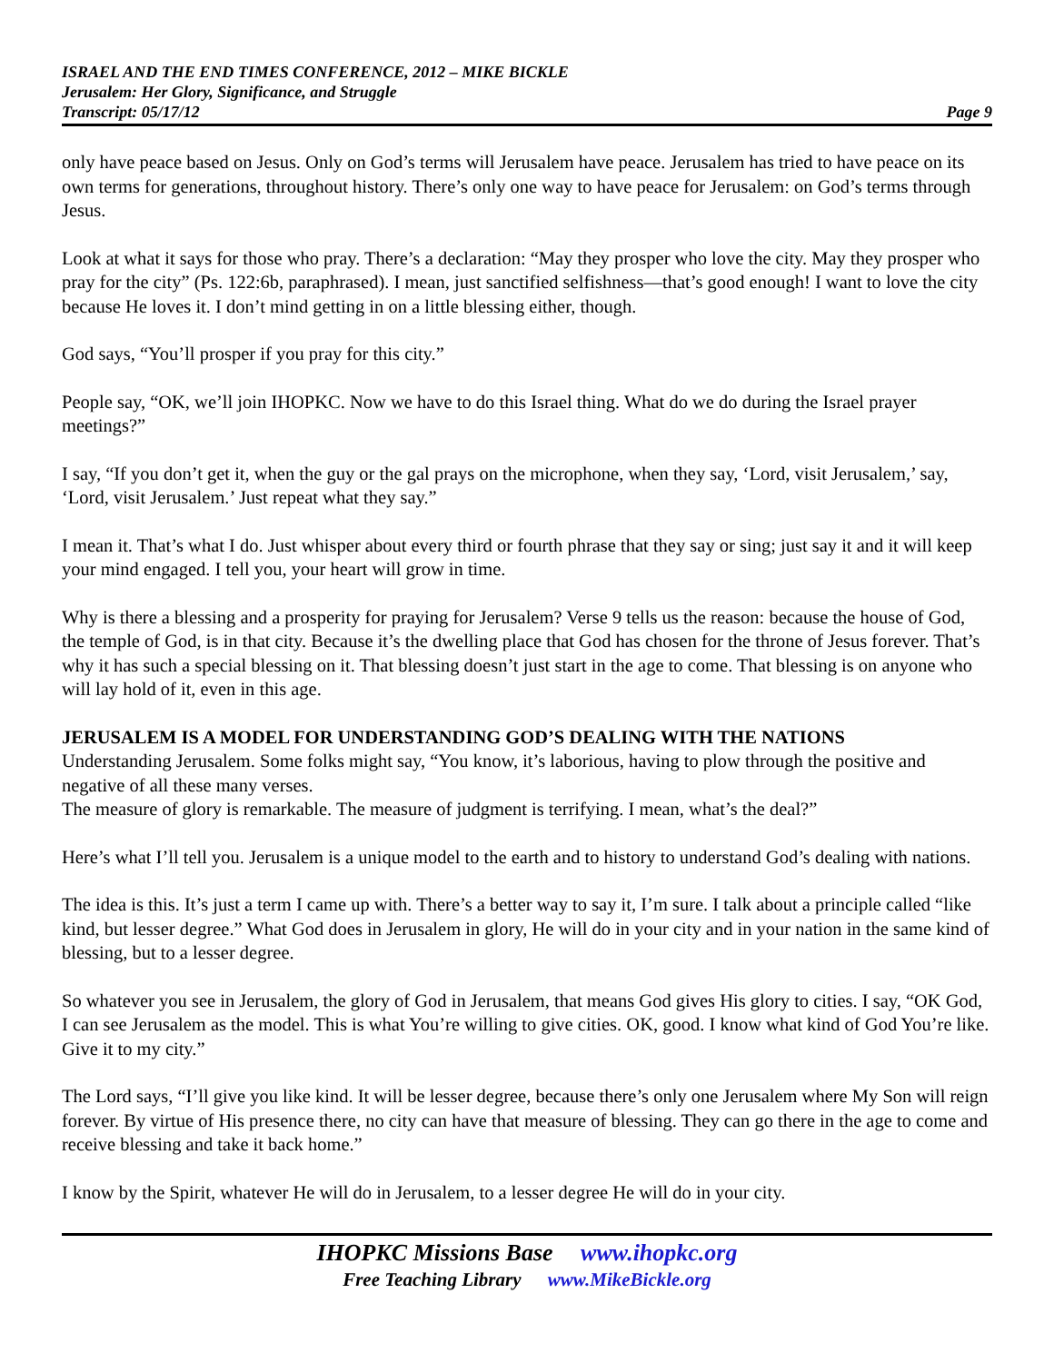ISRAEL AND THE END TIMES CONFERENCE, 2012 – MIKE BICKLE
Jerusalem: Her Glory, Significance, and Struggle
Transcript: 05/17/12 Page 9
only have peace based on Jesus. Only on God’s terms will Jerusalem have peace. Jerusalem has tried to have peace on its own terms for generations, throughout history. There’s only one way to have peace for Jerusalem: on God’s terms through Jesus.
Look at what it says for those who pray. There’s a declaration: “May they prosper who love the city. May they prosper who pray for the city” (Ps. 122:6b, paraphrased). I mean, just sanctified selfishness—that’s good enough! I want to love the city because He loves it. I don’t mind getting in on a little blessing either, though.
God says, “You’ll prosper if you pray for this city.”
People say, “OK, we’ll join IHOPKC. Now we have to do this Israel thing. What do we do during the Israel prayer meetings?”
I say, “If you don’t get it, when the guy or the gal prays on the microphone, when they say, ‘Lord, visit Jerusalem,’ say, ‘Lord, visit Jerusalem.’ Just repeat what they say.”
I mean it. That’s what I do. Just whisper about every third or fourth phrase that they say or sing; just say it and it will keep your mind engaged. I tell you, your heart will grow in time.
Why is there a blessing and a prosperity for praying for Jerusalem? Verse 9 tells us the reason: because the house of God, the temple of God, is in that city. Because it’s the dwelling place that God has chosen for the throne of Jesus forever. That’s why it has such a special blessing on it. That blessing doesn’t just start in the age to come. That blessing is on anyone who will lay hold of it, even in this age.
JERUSALEM IS A MODEL FOR UNDERSTANDING GOD’S DEALING WITH THE NATIONS
Understanding Jerusalem. Some folks might say, “You know, it’s laborious, having to plow through the positive and negative of all these many verses.
The measure of glory is remarkable. The measure of judgment is terrifying. I mean, what’s the deal?”
Here’s what I’ll tell you. Jerusalem is a unique model to the earth and to history to understand God’s dealing with nations.
The idea is this. It’s just a term I came up with. There’s a better way to say it, I’m sure. I talk about a principle called “like kind, but lesser degree.” What God does in Jerusalem in glory, He will do in your city and in your nation in the same kind of blessing, but to a lesser degree.
So whatever you see in Jerusalem, the glory of God in Jerusalem, that means God gives His glory to cities. I say, “OK God, I can see Jerusalem as the model. This is what You’re willing to give cities. OK, good. I know what kind of God You’re like. Give it to my city.”
The Lord says, “I’ll give you like kind. It will be lesser degree, because there’s only one Jerusalem where My Son will reign forever. By virtue of His presence there, no city can have that measure of blessing. They can go there in the age to come and receive blessing and take it back home.”
I know by the Spirit, whatever He will do in Jerusalem, to a lesser degree He will do in your city.
IHOPKC Missions Base www.ihopkc.org
Free Teaching Library www.MikeBickle.org